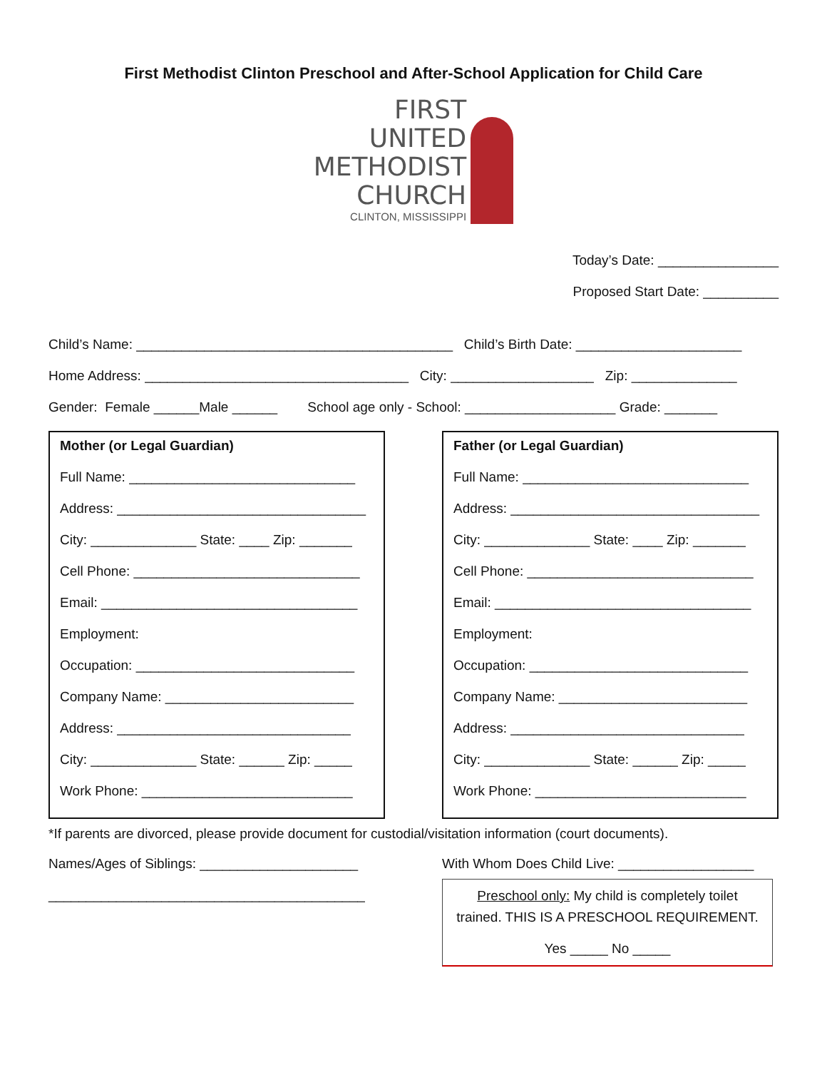First Methodist Clinton Preschool and After-School Application for Child Care
FIRST
UNITED
METHODIST
CHURCH
CLINTON, MISSISSIPPI
Today’s Date: ________________
Proposed Start Date: __________
Child’s Name: __________________________________________ Child’s Birth Date: ______________________
Home Address: ___________________________________ City: ___________________ Zip: ______________
Gender: Female ______Male ______ School age only - School: ____________________ Grade: _______
Mother (or Legal Guardian)
Full Name: ______________________________
Address: _________________________________
City: ______________ State: ____ Zip: _______
Cell Phone: ______________________________
Email: __________________________________
Employment:
Occupation: _____________________________
Company Name: _________________________
Address: _______________________________
City: ______________ State: ______ Zip: _____
Work Phone: ____________________________
Father (or Legal Guardian)
Full Name: ______________________________
Address: _________________________________
City: ______________ State: ____ Zip: _______
Cell Phone: ______________________________
Email: __________________________________
Employment:
Occupation: _____________________________
Company Name: _________________________
Address: _______________________________
City: ______________ State: ______ Zip: _____
Work Phone: ____________________________
*If parents are divorced, please provide document for custodial/visitation information (court documents).
Names/Ages of Siblings: _____________________
__________________________________________
With Whom Does Child Live: __________________
Preschool only: My child is completely toilet trained. THIS IS A PRESCHOOL REQUIREMENT.
Yes _____ No _____